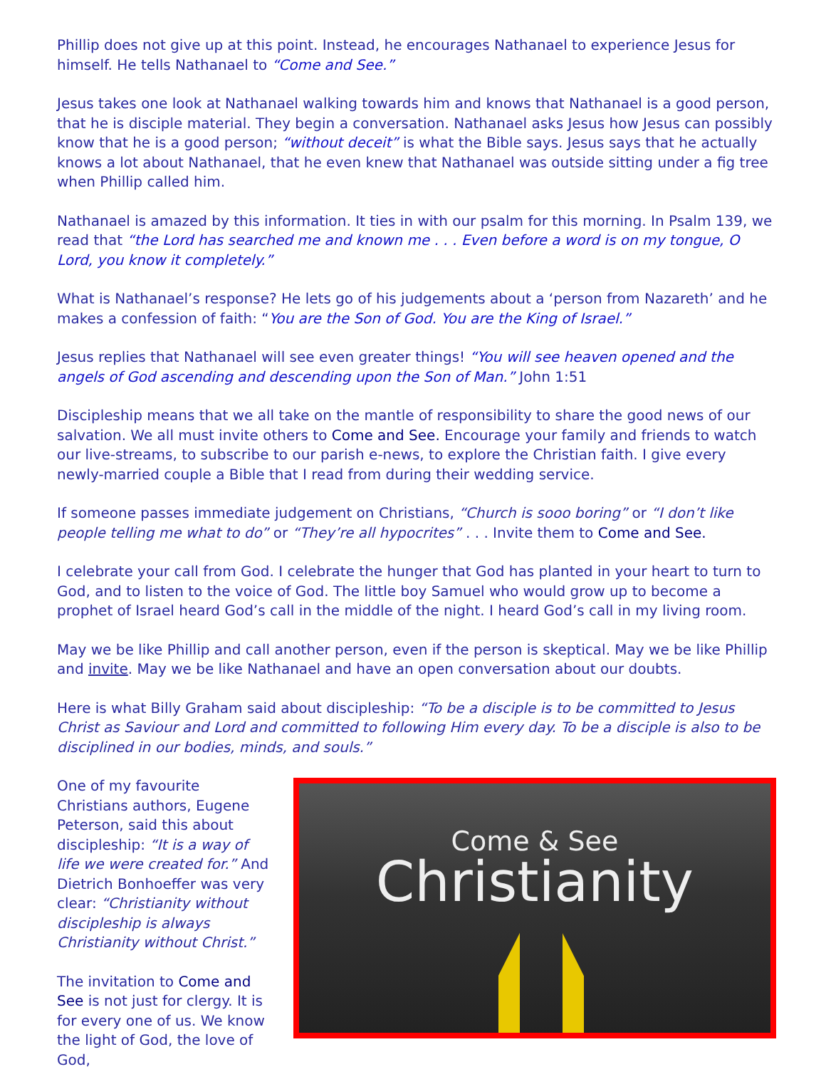Phillip does not give up at this point. Instead, he encourages Nathanael to experience Jesus for himself. He tells Nathanael to “Come and See.”
Jesus takes one look at Nathanael walking towards him and knows that Nathanael is a good person, that he is disciple material. They begin a conversation. Nathanael asks Jesus how Jesus can possibly know that he is a good person; “without deceit” is what the Bible says. Jesus says that he actually knows a lot about Nathanael, that he even knew that Nathanael was outside sitting under a fig tree when Phillip called him.
Nathanael is amazed by this information. It ties in with our psalm for this morning. In Psalm 139, we read that “the Lord has searched me and known me . . . Even before a word is on my tongue, O Lord, you know it completely.”
What is Nathanael’s response? He lets go of his judgements about a ‘person from Nazareth’ and he makes a confession of faith: “You are the Son of God. You are the King of Israel.”
Jesus replies that Nathanael will see even greater things! “You will see heaven opened and the angels of God ascending and descending upon the Son of Man.” John 1:51
Discipleship means that we all take on the mantle of responsibility to share the good news of our salvation. We all must invite others to Come and See. Encourage your family and friends to watch our live-streams, to subscribe to our parish e-news, to explore the Christian faith. I give every newly-married couple a Bible that I read from during their wedding service.
If someone passes immediate judgement on Christians, “Church is sooo boring” or “I don’t like people telling me what to do” or “They’re all hypocrites” . . . Invite them to Come and See.
I celebrate your call from God. I celebrate the hunger that God has planted in your heart to turn to God, and to listen to the voice of God. The little boy Samuel who would grow up to become a prophet of Israel heard God’s call in the middle of the night. I heard God’s call in my living room.
May we be like Phillip and call another person, even if the person is skeptical. May we be like Phillip and invite. May we be like Nathanael and have an open conversation about our doubts.
Here is what Billy Graham said about discipleship: “To be a disciple is to be committed to Jesus Christ as Saviour and Lord and committed to following Him every day. To be a disciple is also to be disciplined in our bodies, minds, and souls.”
One of my favourite Christians authors, Eugene Peterson, said this about discipleship: “It is a way of life we were created for.” And Dietrich Bonhoeffer was very clear: “Christianity without discipleship is always Christianity without Christ.”
The invitation to Come and See is not just for clergy. It is for every one of us. We know the light of God, the love of God,
Come & See
Christianity